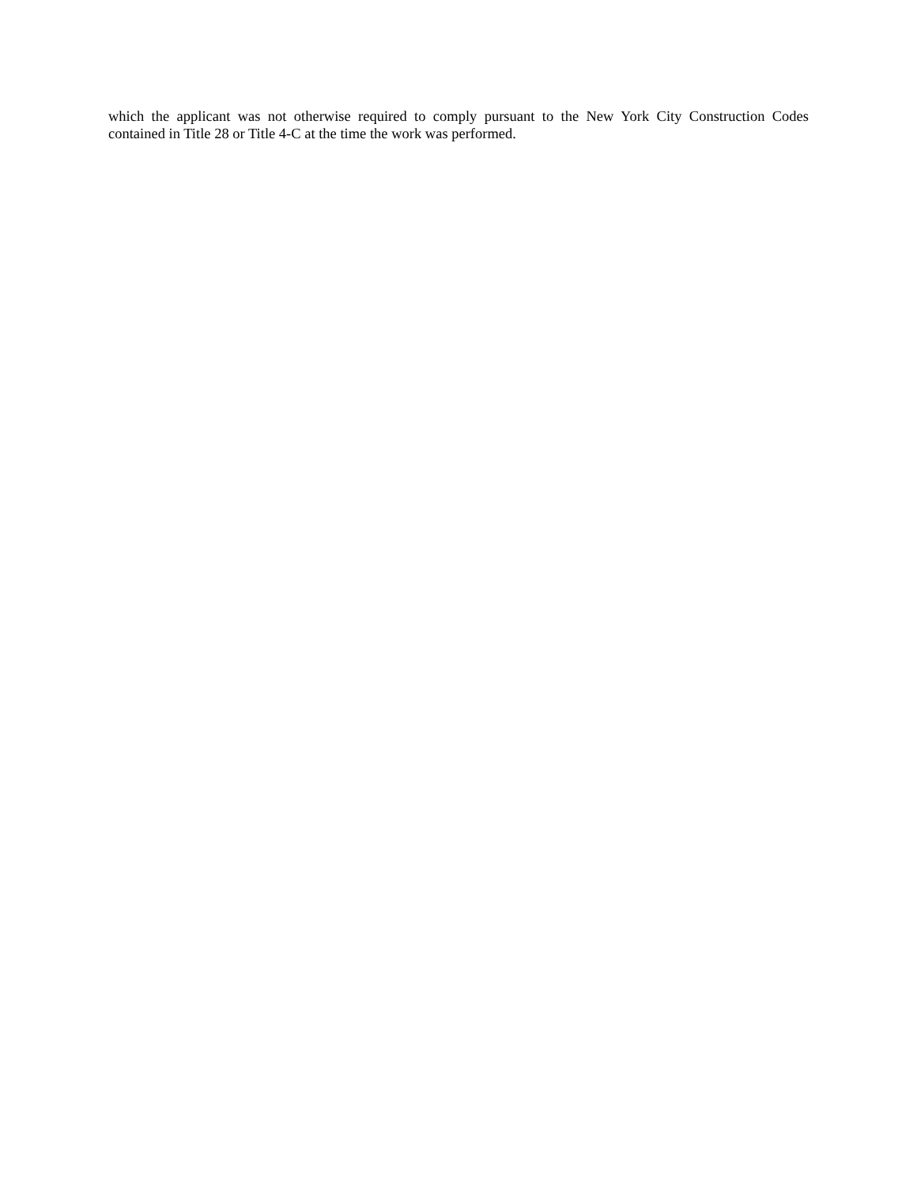which the applicant was not otherwise required to comply pursuant to the New York City Construction Codes contained in Title 28 or Title 4-C at the time the work was performed.